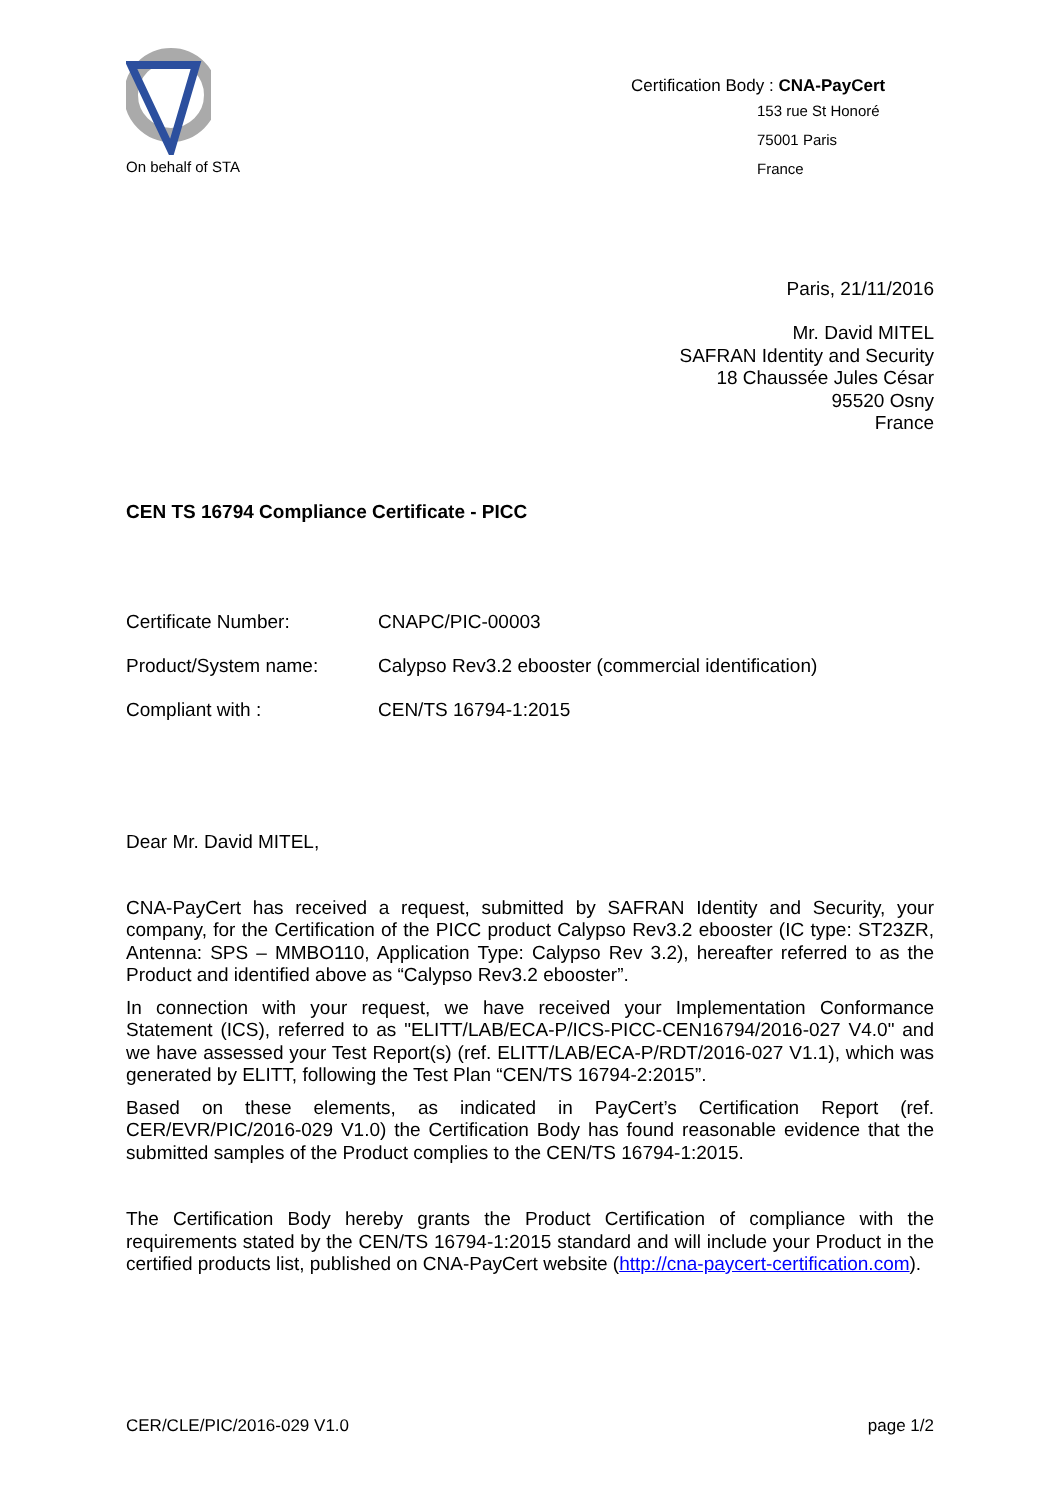On behalf of STA
Certification Body : CNA-PayCert
153 rue St Honoré
75001 Paris
France
Paris, 21/11/2016
Mr. David MITEL
SAFRAN Identity and Security
18 Chaussée Jules César
95520 Osny
France
CEN TS 16794 Compliance Certificate - PICC
Certificate Number: CNAPC/PIC-00003
Product/System name: Calypso Rev3.2 ebooster (commercial identification)
Compliant with : CEN/TS 16794-1:2015
Dear Mr. David MITEL,
CNA-PayCert has received a request, submitted by SAFRAN Identity and Security, your company, for the Certification of the PICC product Calypso Rev3.2 ebooster (IC type: ST23ZR, Antenna: SPS – MMBO110, Application Type: Calypso Rev 3.2), hereafter referred to as the Product and identified above as “Calypso Rev3.2 ebooster”.
In connection with your request, we have received your Implementation Conformance Statement (ICS), referred to as "ELITT/LAB/ECA-P/ICS-PICC-CEN16794/2016-027 V4.0" and we have assessed your Test Report(s) (ref. ELITT/LAB/ECA-P/RDT/2016-027 V1.1), which was generated by ELITT, following the Test Plan “CEN/TS 16794-2:2015”.
Based on these elements, as indicated in PayCert’s Certification Report (ref. CER/EVR/PIC/2016-029 V1.0) the Certification Body has found reasonable evidence that the submitted samples of the Product complies to the CEN/TS 16794-1:2015.
The Certification Body hereby grants the Product Certification of compliance with the requirements stated by the CEN/TS 16794-1:2015 standard and will include your Product in the certified products list, published on CNA-PayCert website (http://cna-paycert-certification.com).
CER/CLE/PIC/2016-029 V1.0 page 1/2